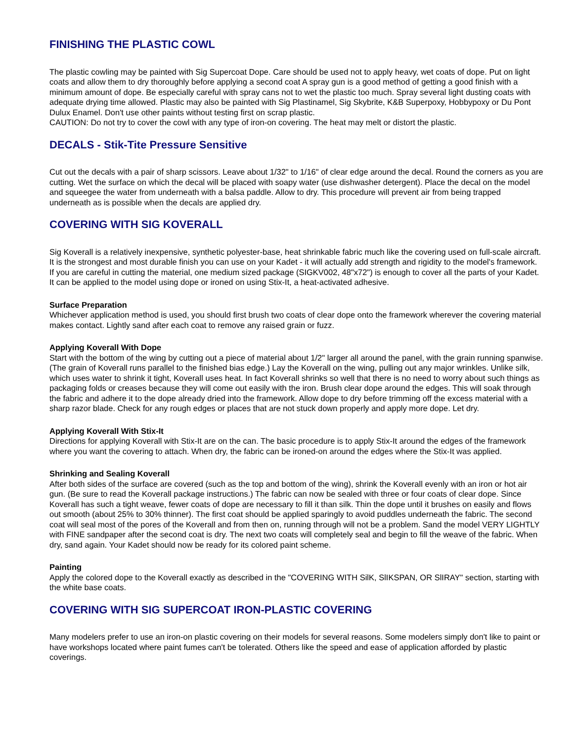FINISHING THE PLASTIC COWL
The plastic cowling may be painted with Sig Supercoat Dope. Care should be used not to apply heavy, wet coats of dope. Put on light coats and allow them to dry thoroughly before applying a second coat A spray gun is a good method of getting a good finish with a minimum amount of dope. Be especially careful with spray cans not to wet the plastic too much. Spray several light dusting coats with adequate drying time allowed. Plastic may also be painted with Sig Plastinamel, Sig Skybrite, K&B Superpoxy, Hobbypoxy or Du Pont Dulux Enamel. Don't use other paints without testing first on scrap plastic.
CAUTION: Do not try to cover the cowl with any type of iron-on covering. The heat may melt or distort the plastic.
DECALS - Stik-Tite Pressure Sensitive
Cut out the decals with a pair of sharp scissors. Leave about 1/32" to 1/16" of clear edge around the decal. Round the corners as you are cutting. Wet the surface on which the decal will be placed with soapy water (use dishwasher detergent). Place the decal on the model and squeegee the water from underneath with a balsa paddle. Allow to dry. This procedure will prevent air from being trapped underneath as is possible when the decals are applied dry.
COVERING WITH SIG KOVERALL
Sig Koverall is a relatively inexpensive, synthetic polyester-base, heat shrinkable fabric much like the covering used on full-scale aircraft. It is the strongest and most durable finish you can use on your Kadet - it will actually add strength and rigidity to the model's framework. If you are careful in cutting the material, one medium sized package (SIGKV002, 48"x72") is enough to cover all the parts of your Kadet. It can be applied to the model using dope or ironed on using Stix-It, a heat-activated adhesive.
Surface Preparation
Whichever application method is used, you should first brush two coats of clear dope onto the framework wherever the covering material makes contact. Lightly sand after each coat to remove any raised grain or fuzz.
Applying Koverall With Dope
Start with the bottom of the wing by cutting out a piece of material about 1/2" larger all around the panel, with the grain running spanwise. (The grain of Koverall runs parallel to the finished bias edge.) Lay the Koverall on the wing, pulling out any major wrinkles. Unlike silk, which uses water to shrink it tight, Koverall uses heat. In fact Koverall shrinks so well that there is no need to worry about such things as packaging folds or creases because they will come out easily with the iron. Brush clear dope around the edges. This will soak through the fabric and adhere it to the dope already dried into the framework. Allow dope to dry before trimming off the excess material with a sharp razor blade. Check for any rough edges or places that are not stuck down properly and apply more dope. Let dry.
Applying Koverall With Stix-It
Directions for applying Koverall with Stix-It are on the can. The basic procedure is to apply Stix-It around the edges of the framework where you want the covering to attach. When dry, the fabric can be ironed-on around the edges where the Stix-It was applied.
Shrinking and Sealing Koverall
After both sides of the surface are covered (such as the top and bottom of the wing), shrink the Koverall evenly with an iron or hot air gun. (Be sure to read the Koverall package instructions.) The fabric can now be sealed with three or four coats of clear dope. Since Koverall has such a tight weave, fewer coats of dope are necessary to fill it than silk. Thin the dope until it brushes on easily and flows out smooth (about 25% to 30% thinner). The first coat should be applied sparingly to avoid puddles underneath the fabric. The second coat will seal most of the pores of the Koverall and from then on, running through will not be a problem. Sand the model VERY LIGHTLY with FINE sandpaper after the second coat is dry. The next two coats will completely seal and begin to fill the weave of the fabric. When dry, sand again. Your Kadet should now be ready for its colored paint scheme.
Painting
Apply the colored dope to the Koverall exactly as described in the "COVERING WITH SilK, SlIKSPAN, OR SlIRAY" section, starting with the white base coats.
COVERING WITH SIG SUPERCOAT IRON-PLASTIC COVERING
Many modelers prefer to use an iron-on plastic covering on their models for several reasons. Some modelers simply don't like to paint or have workshops located where paint fumes can't be tolerated. Others like the speed and ease of application afforded by plastic coverings.